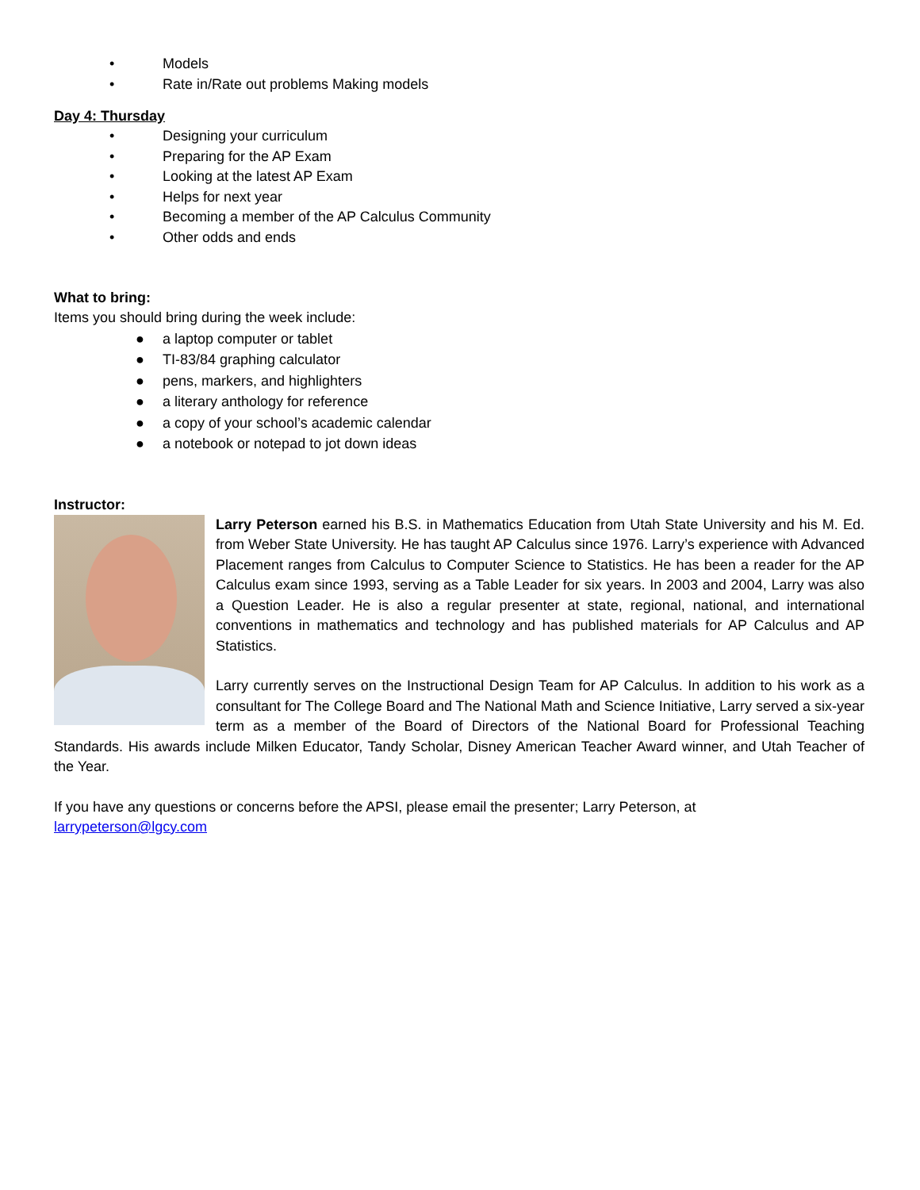• Models
• Rate in/Rate out problems Making models
Day 4: Thursday
• Designing your curriculum
• Preparing for the AP Exam
• Looking at the latest AP Exam
• Helps for next year
• Becoming a member of the AP Calculus Community
• Other odds and ends
What to bring:
Items you should bring during the week include:
● a laptop computer or tablet
● TI-83/84 graphing calculator
● pens, markers, and highlighters
● a literary anthology for reference
● a copy of your school’s academic calendar
● a notebook or notepad to jot down ideas
Instructor:
Larry Peterson earned his B.S. in Mathematics Education from Utah State University and his M. Ed. from Weber State University. He has taught AP Calculus since 1976. Larry’s experience with Advanced Placement ranges from Calculus to Computer Science to Statistics. He has been a reader for the AP Calculus exam since 1993, serving as a Table Leader for six years. In 2003 and 2004, Larry was also a Question Leader. He is also a regular presenter at state, regional, national, and international conventions in mathematics and technology and has published materials for AP Calculus and AP Statistics.
Larry currently serves on the Instructional Design Team for AP Calculus. In addition to his work as a consultant for The College Board and The National Math and Science Initiative, Larry served a six-year term as a member of the Board of Directors of the National Board for Professional Teaching Standards. His awards include Milken Educator, Tandy Scholar, Disney American Teacher Award winner, and Utah Teacher of the Year.
If you have any questions or concerns before the APSI, please email the presenter; Larry Peterson, at
larrypeterson@lgcy.com